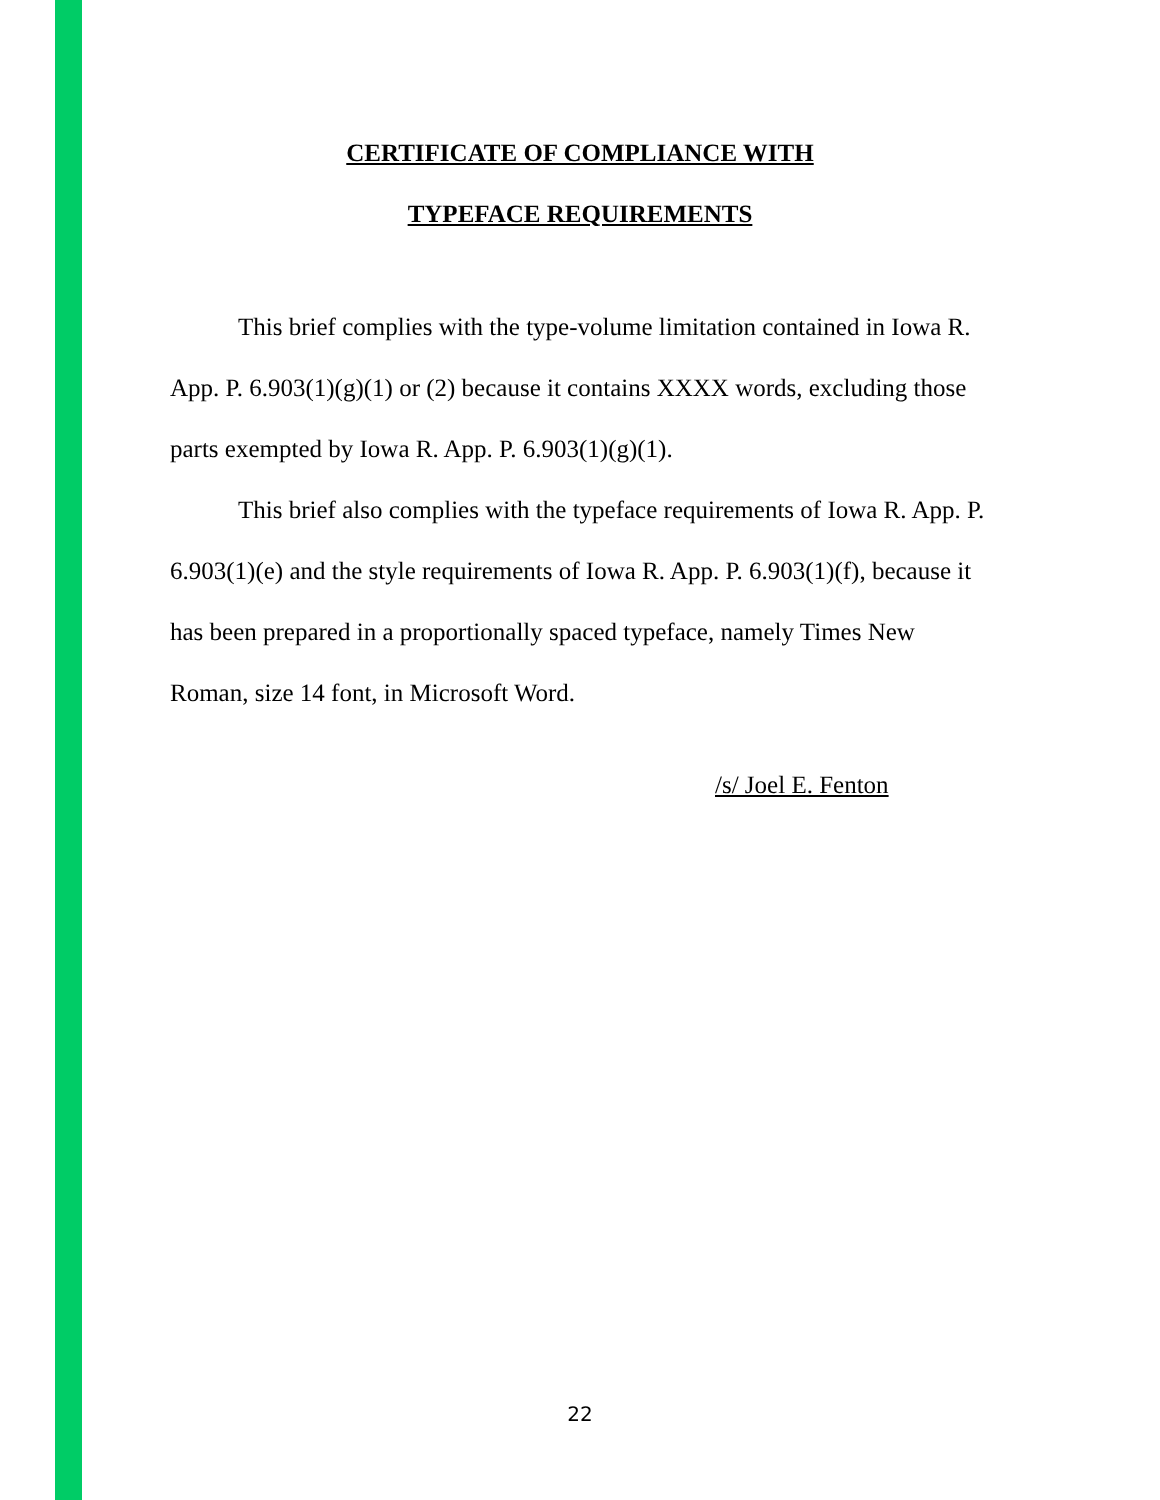CERTIFICATE OF COMPLIANCE WITH
TYPEFACE REQUIREMENTS
This brief complies with the type-volume limitation contained in Iowa R. App. P. 6.903(1)(g)(1) or (2) because it contains XXXX words, excluding those parts exempted by Iowa R. App. P. 6.903(1)(g)(1).
This brief also complies with the typeface requirements of Iowa R. App. P. 6.903(1)(e) and the style requirements of Iowa R. App. P. 6.903(1)(f), because it has been prepared in a proportionally spaced typeface, namely Times New Roman, size 14 font, in Microsoft Word.
/s/ Joel E. Fenton
22